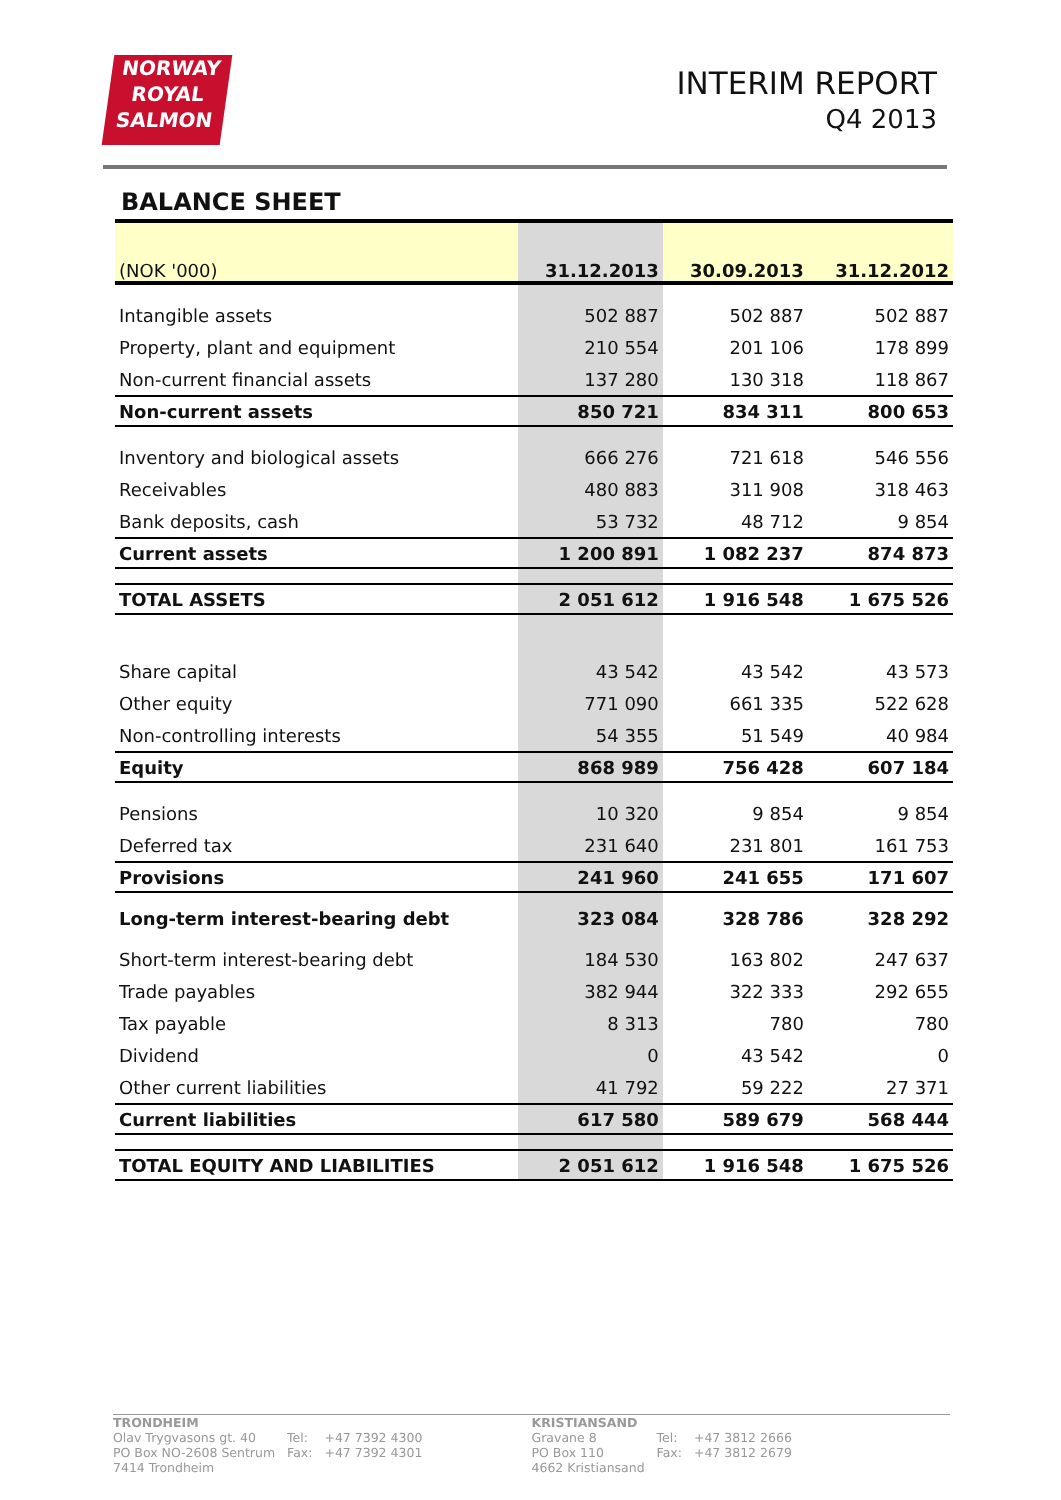NORWAY
ROYAL
SALMON
INTERIM REPORT
Q4 2013
BALANCE SHEET
| (NOK '000) | 31.12.2013 | 30.09.2013 | 31.12.2012 |
| --- | --- | --- | --- |
| Intangible assets | 502 887 | 502 887 | 502 887 |
| Property, plant and equipment | 210 554 | 201 106 | 178 899 |
| Non-current financial assets | 137 280 | 130 318 | 118 867 |
| Non-current assets | 850 721 | 834 311 | 800 653 |
| Inventory and biological assets | 666 276 | 721 618 | 546 556 |
| Receivables | 480 883 | 311 908 | 318 463 |
| Bank deposits, cash | 53 732 | 48 712 | 9 854 |
| Current assets | 1 200 891 | 1 082 237 | 874 873 |
| TOTAL ASSETS | 2 051 612 | 1 916 548 | 1 675 526 |
| Share capital | 43 542 | 43 542 | 43 573 |
| Other equity | 771 090 | 661 335 | 522 628 |
| Non-controlling interests | 54 355 | 51 549 | 40 984 |
| Equity | 868 989 | 756 428 | 607 184 |
| Pensions | 10 320 | 9 854 | 9 854 |
| Deferred tax | 231 640 | 231 801 | 161 753 |
| Provisions | 241 960 | 241 655 | 171 607 |
| Long-term interest-bearing debt | 323 084 | 328 786 | 328 292 |
| Short-term interest-bearing debt | 184 530 | 163 802 | 247 637 |
| Trade payables | 382 944 | 322 333 | 292 655 |
| Tax payable | 8 313 | 780 | 780 |
| Dividend | 0 | 43 542 | 0 |
| Other current liabilities | 41 792 | 59 222 | 27 371 |
| Current liabilities | 617 580 | 589 679 | 568 444 |
| TOTAL EQUITY AND LIABILITIES | 2 051 612 | 1 916 548 | 1 675 526 |
TRONDHEIM
Olav Trygvasons gt. 40
PO Box NO-2608 Sentrum
7414 Trondheim
Tel:
Fax:
+47 7392 4300
+47 7392 4301
KRISTIANSAND
Gravane 8
PO Box 110
4662 Kristiansand
Tel:
Fax:
+47 3812 2666
+47 3812 2679